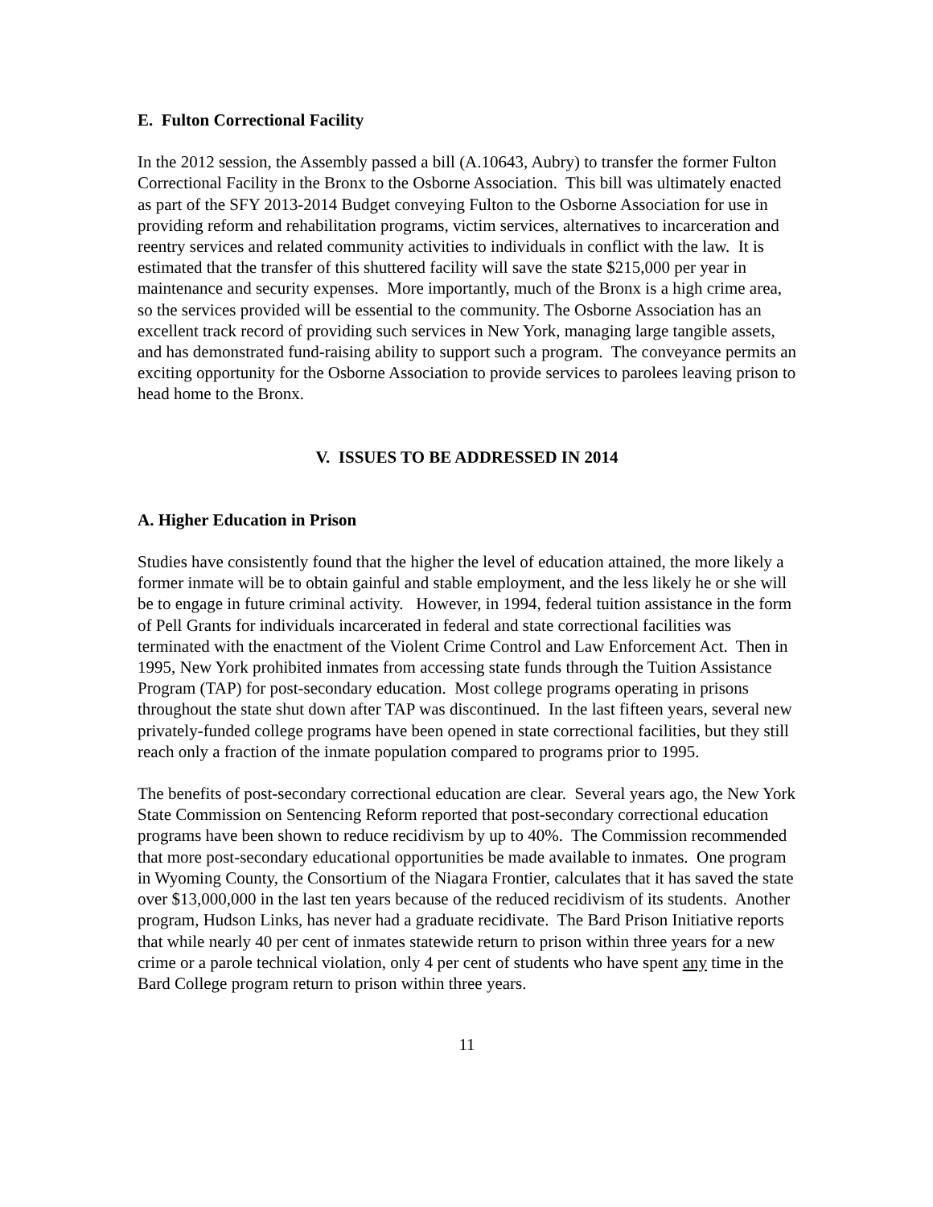E. Fulton Correctional Facility
In the 2012 session, the Assembly passed a bill (A.10643, Aubry) to transfer the former Fulton Correctional Facility in the Bronx to the Osborne Association. This bill was ultimately enacted as part of the SFY 2013-2014 Budget conveying Fulton to the Osborne Association for use in providing reform and rehabilitation programs, victim services, alternatives to incarceration and reentry services and related community activities to individuals in conflict with the law. It is estimated that the transfer of this shuttered facility will save the state $215,000 per year in maintenance and security expenses. More importantly, much of the Bronx is a high crime area, so the services provided will be essential to the community. The Osborne Association has an excellent track record of providing such services in New York, managing large tangible assets, and has demonstrated fund-raising ability to support such a program. The conveyance permits an exciting opportunity for the Osborne Association to provide services to parolees leaving prison to head home to the Bronx.
V. ISSUES TO BE ADDRESSED IN 2014
A. Higher Education in Prison
Studies have consistently found that the higher the level of education attained, the more likely a former inmate will be to obtain gainful and stable employment, and the less likely he or she will be to engage in future criminal activity. However, in 1994, federal tuition assistance in the form of Pell Grants for individuals incarcerated in federal and state correctional facilities was terminated with the enactment of the Violent Crime Control and Law Enforcement Act. Then in 1995, New York prohibited inmates from accessing state funds through the Tuition Assistance Program (TAP) for post-secondary education. Most college programs operating in prisons throughout the state shut down after TAP was discontinued. In the last fifteen years, several new privately-funded college programs have been opened in state correctional facilities, but they still reach only a fraction of the inmate population compared to programs prior to 1995.
The benefits of post-secondary correctional education are clear. Several years ago, the New York State Commission on Sentencing Reform reported that post-secondary correctional education programs have been shown to reduce recidivism by up to 40%. The Commission recommended that more post-secondary educational opportunities be made available to inmates. One program in Wyoming County, the Consortium of the Niagara Frontier, calculates that it has saved the state over $13,000,000 in the last ten years because of the reduced recidivism of its students. Another program, Hudson Links, has never had a graduate recidivate. The Bard Prison Initiative reports that while nearly 40 per cent of inmates statewide return to prison within three years for a new crime or a parole technical violation, only 4 per cent of students who have spent any time in the Bard College program return to prison within three years.
11